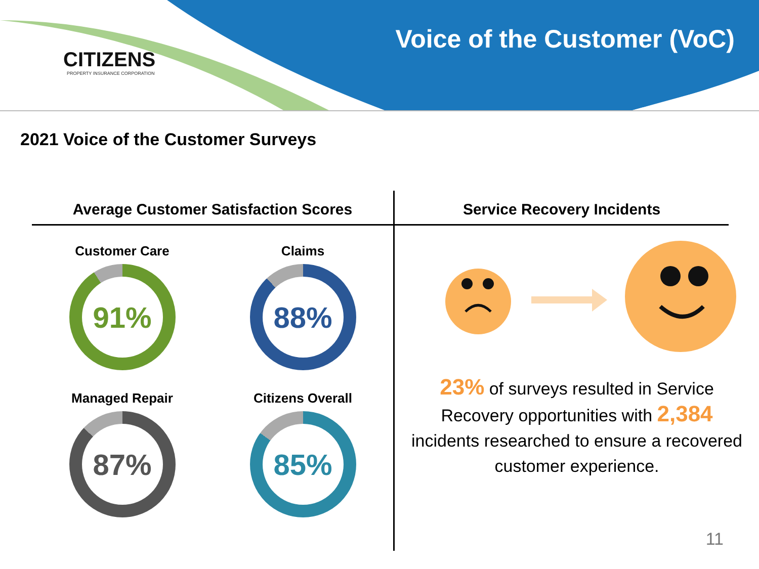CITIZENS
PROPERTY INSURANCE CORPORATION
Voice of the Customer (VoC)
2021 Voice of the Customer Surveys
Average Customer Satisfaction Scores
Customer Care
91%
Claims
88%
Managed Repair
87%
Citizens Overall
85%
Service Recovery Incidents
23% of surveys resulted in Service Recovery opportunities with 2,384 incidents researched to ensure a recovered customer experience.
11